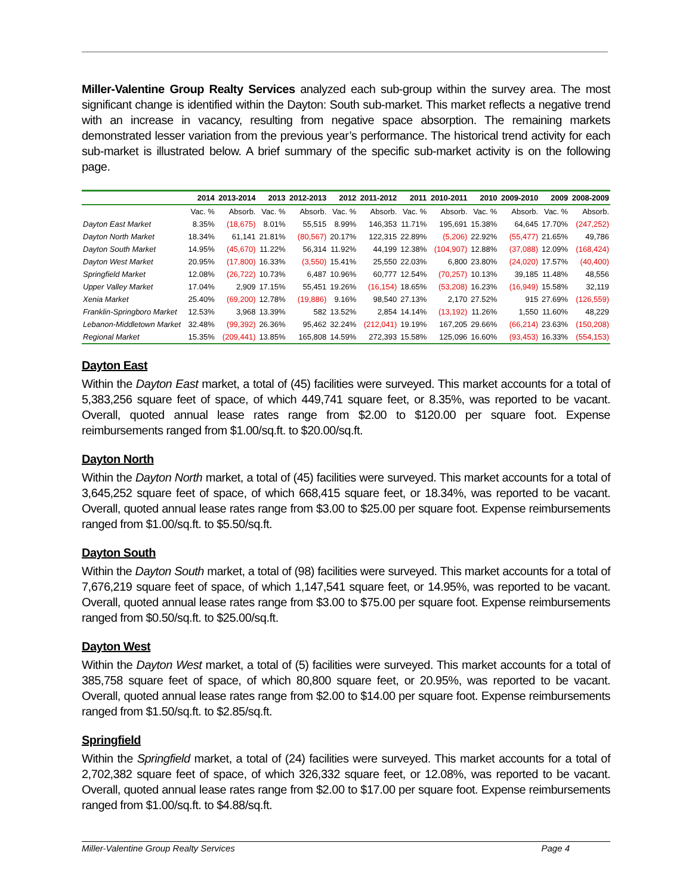Miller-Valentine Group Realty Services analyzed each sub-group within the survey area. The most significant change is identified within the Dayton: South sub-market. This market reflects a negative trend with an increase in vacancy, resulting from negative space absorption. The remaining markets demonstrated lesser variation from the previous year’s performance. The historical trend activity for each sub-market is illustrated below. A brief summary of the specific sub-market activity is on the following page.
| | 2014 | 2013-2014 | 2013 | 2012-2013 | 2012 | 2011-2012 | 2011 | 2010-2011 | 2010 | 2009-2010 | 2009 | 2008-2009 |
| --- | --- | --- | --- | --- | --- | --- | --- | --- | --- | --- | --- | --- |
| | Vac. % | Absorb. | Vac. % | Absorb. | Vac. % | Absorb. | Vac. % | Absorb. | Vac. % | Absorb. | Vac. % | Absorb. |
| Dayton East Market | 8.35% | (18,675) | 8.01% | 55,515 | 8.99% | 146,353 | 11.71% | 195,691 | 15.38% | 64,645 | 17.70% | (247,252) |
| Dayton North Market | 18.34% | 61,141 | 21.81% | (80,567) | 20.17% | 122,315 | 22.89% | (5,206) | 22.92% | (55,477) | 21.65% | 49,786 |
| Dayton South Market | 14.95% | (45,670) | 11.22% | 56,314 | 11.92% | 44,199 | 12.38% | (104,907) | 12.88% | (37,088) | 12.09% | (168,424) |
| Dayton West Market | 20.95% | (17,800) | 16.33% | (3,550) | 15.41% | 25,550 | 22.03% | 6,800 | 23.80% | (24,020) | 17.57% | (40,400) |
| Springfield Market | 12.08% | (26,722) | 10.73% | 6,487 | 10.96% | 60,777 | 12.54% | (70,257) | 10.13% | 39,185 | 11.48% | 48,556 |
| Upper Valley Market | 17.04% | 2,909 | 17.15% | 55,451 | 19.26% | (16,154) | 18.65% | (53,208) | 16.23% | (16,949) | 15.58% | 32,119 |
| Xenia Market | 25.40% | (69,200) | 12.78% | (19,886) | 9.16% | 98,540 | 27.13% | 2,170 | 27.52% | 915 | 27.69% | (126,559) |
| Franklin-Springboro Market | 12.53% | 3,968 | 13.39% | 582 | 13.52% | 2,854 | 14.14% | (13,192) | 11.26% | 1,550 | 11.60% | 48,229 |
| Lebanon-Middletown Market | 32.48% | (99,392) | 26.36% | 95,462 | 32.24% | (212,041) | 19.19% | 167,205 | 29.66% | (66,214) | 23.63% | (150,208) |
| Regional Market | 15.35% | (209,441) | 13.85% | 165,808 | 14.59% | 272,393 | 15.58% | 125,096 | 16.60% | (93,453) | 16.33% | (554,153) |
Dayton East
Within the Dayton East market, a total of (45) facilities were surveyed. This market accounts for a total of 5,383,256 square feet of space, of which 449,741 square feet, or 8.35%, was reported to be vacant. Overall, quoted annual lease rates range from $2.00 to $120.00 per square foot. Expense reimbursements ranged from $1.00/sq.ft. to $20.00/sq.ft.
Dayton North
Within the Dayton North market, a total of (45) facilities were surveyed. This market accounts for a total of 3,645,252 square feet of space, of which 668,415 square feet, or 18.34%, was reported to be vacant. Overall, quoted annual lease rates range from $3.00 to $25.00 per square foot. Expense reimbursements ranged from $1.00/sq.ft. to $5.50/sq.ft.
Dayton South
Within the Dayton South market, a total of (98) facilities were surveyed. This market accounts for a total of 7,676,219 square feet of space, of which 1,147,541 square feet, or 14.95%, was reported to be vacant. Overall, quoted annual lease rates range from $3.00 to $75.00 per square foot. Expense reimbursements ranged from $0.50/sq.ft. to $25.00/sq.ft.
Dayton West
Within the Dayton West market, a total of (5) facilities were surveyed. This market accounts for a total of 385,758 square feet of space, of which 80,800 square feet, or 20.95%, was reported to be vacant. Overall, quoted annual lease rates range from $2.00 to $14.00 per square foot. Expense reimbursements ranged from $1.50/sq.ft. to $2.85/sq.ft.
Springfield
Within the Springfield market, a total of (24) facilities were surveyed. This market accounts for a total of 2,702,382 square feet of space, of which 326,332 square feet, or 12.08%, was reported to be vacant. Overall, quoted annual lease rates range from $2.00 to $17.00 per square foot. Expense reimbursements ranged from $1.00/sq.ft. to $4.88/sq.ft.
Miller-Valentine Group Realty Services Page 4